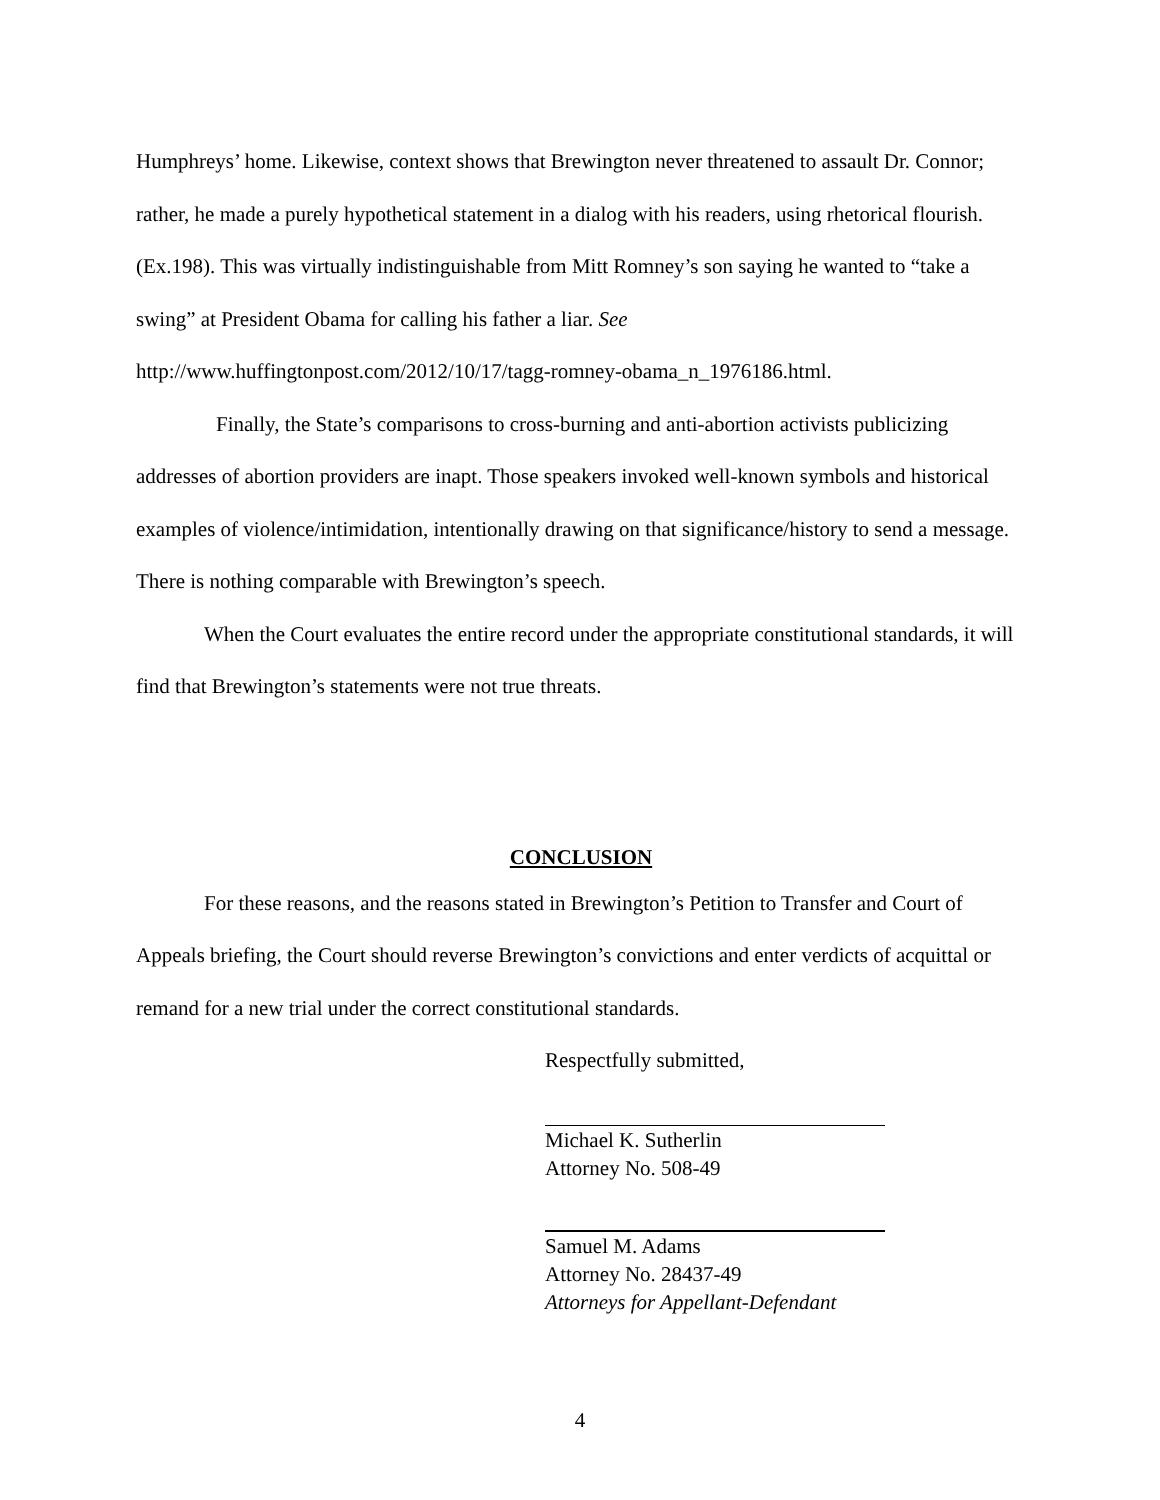Humphreys’ home. Likewise, context shows that Brewington never threatened to assault Dr. Connor; rather, he made a purely hypothetical statement in a dialog with his readers, using rhetorical flourish. (Ex.198). This was virtually indistinguishable from Mitt Romney’s son saying he wanted to “take a swing” at President Obama for calling his father a liar. See http://www.huffingtonpost.com/2012/10/17/tagg-romney-obama_n_1976186.html.
Finally, the State’s comparisons to cross-burning and anti-abortion activists publicizing addresses of abortion providers are inapt. Those speakers invoked well-known symbols and historical examples of violence/intimidation, intentionally drawing on that significance/history to send a message. There is nothing comparable with Brewington’s speech.
When the Court evaluates the entire record under the appropriate constitutional standards, it will find that Brewington’s statements were not true threats.
CONCLUSION
For these reasons, and the reasons stated in Brewington’s Petition to Transfer and Court of Appeals briefing, the Court should reverse Brewington’s convictions and enter verdicts of acquittal or remand for a new trial under the correct constitutional standards.
Respectfully submitted,
Michael K. Sutherlin
Attorney No. 508-49
Samuel M. Adams
Attorney No. 28437-49
Attorneys for Appellant-Defendant
4